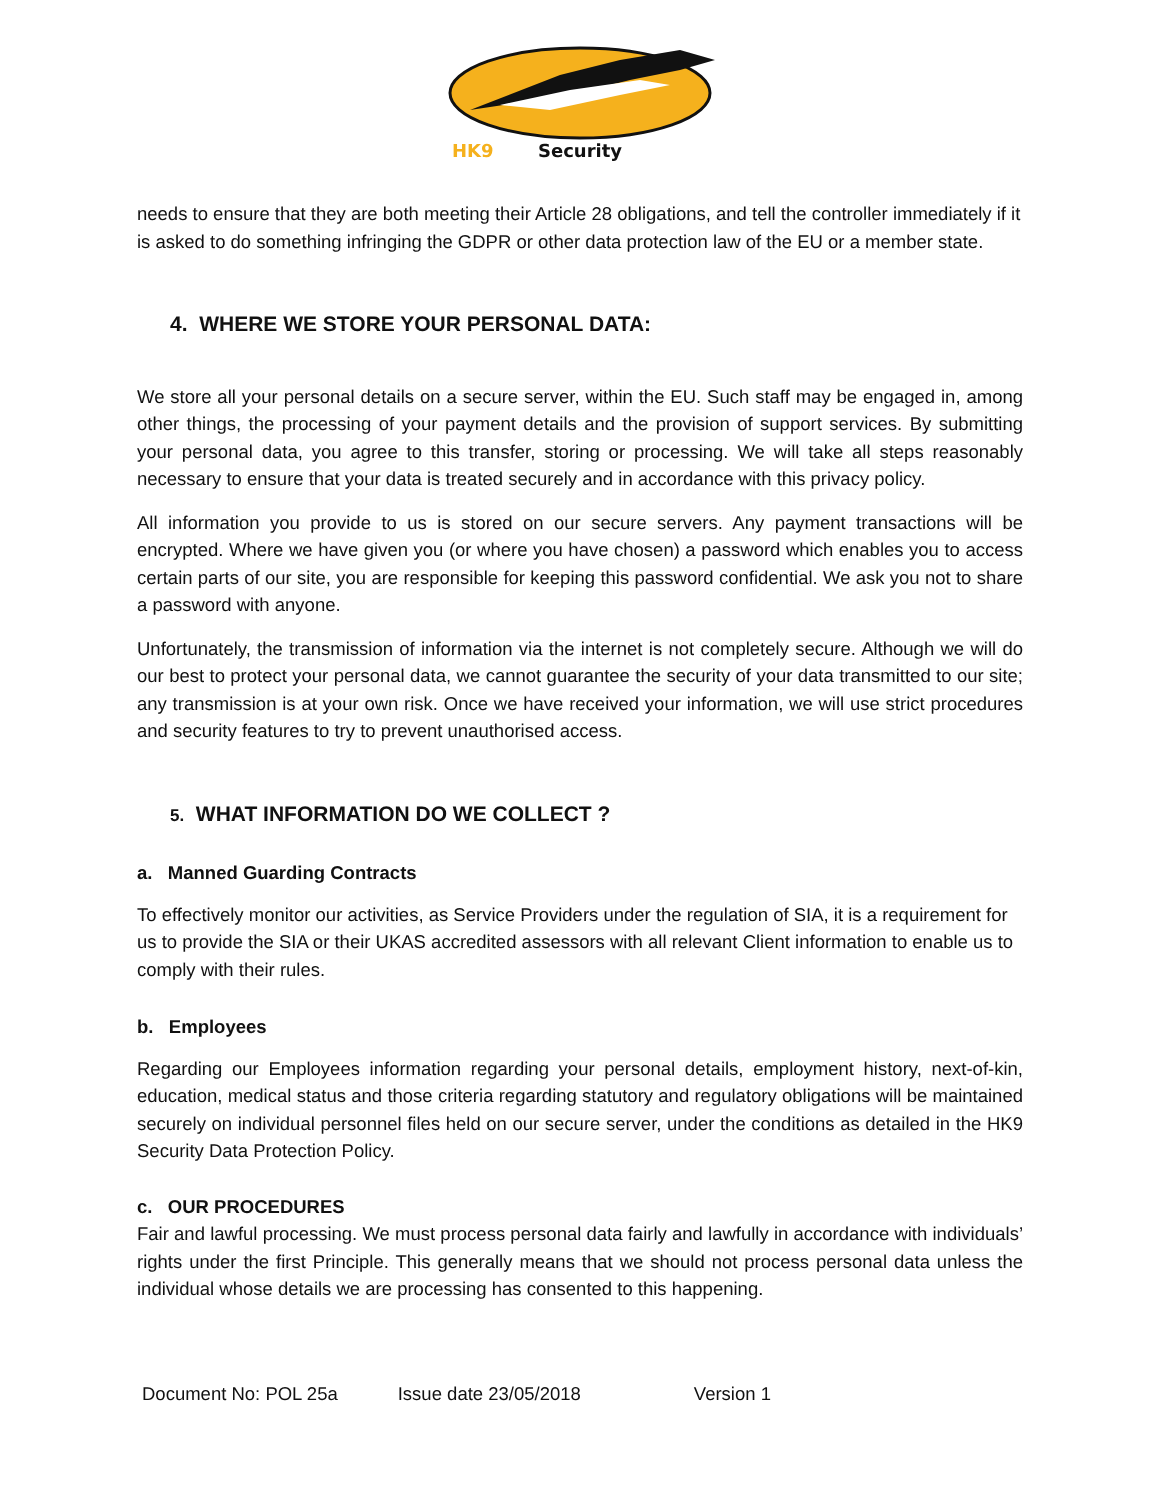HK9
Security
needs to ensure that they are both meeting their Article 28 obligations, and tell the controller immediately if it is asked to do something infringing the GDPR or other data protection law of the EU or a member state.
4. WHERE WE STORE YOUR PERSONAL DATA:
We store all your personal details on a secure server, within the EU. Such staff may be engaged in, among other things, the processing of your payment details and the provision of support services. By submitting your personal data, you agree to this transfer, storing or processing. We will take all steps reasonably necessary to ensure that your data is treated securely and in accordance with this privacy policy.
All information you provide to us is stored on our secure servers. Any payment transactions will be encrypted. Where we have given you (or where you have chosen) a password which enables you to access certain parts of our site, you are responsible for keeping this password confidential. We ask you not to share a password with anyone.
Unfortunately, the transmission of information via the internet is not completely secure. Although we will do our best to protect your personal data, we cannot guarantee the security of your data transmitted to our site; any transmission is at your own risk. Once we have received your information, we will use strict procedures and security features to try to prevent unauthorised access.
5. WHAT INFORMATION DO WE COLLECT ?
a. Manned Guarding Contracts
To effectively monitor our activities, as Service Providers under the regulation of SIA, it is a requirement for us to provide the SIA or their UKAS accredited assessors with all relevant Client information to enable us to comply with their rules.
b. Employees
Regarding our Employees information regarding your personal details, employment history, next-of-kin, education, medical status and those criteria regarding statutory and regulatory obligations will be maintained securely on individual personnel files held on our secure server, under the conditions as detailed in the HK9 Security Data Protection Policy.
c. OUR PROCEDURES
Fair and lawful processing. We must process personal data fairly and lawfully in accordance with individuals’ rights under the first Principle. This generally means that we should not process personal data unless the individual whose details we are processing has consented to this happening.
Document No: POL 25a Issue date 23/05/2018 Version 1